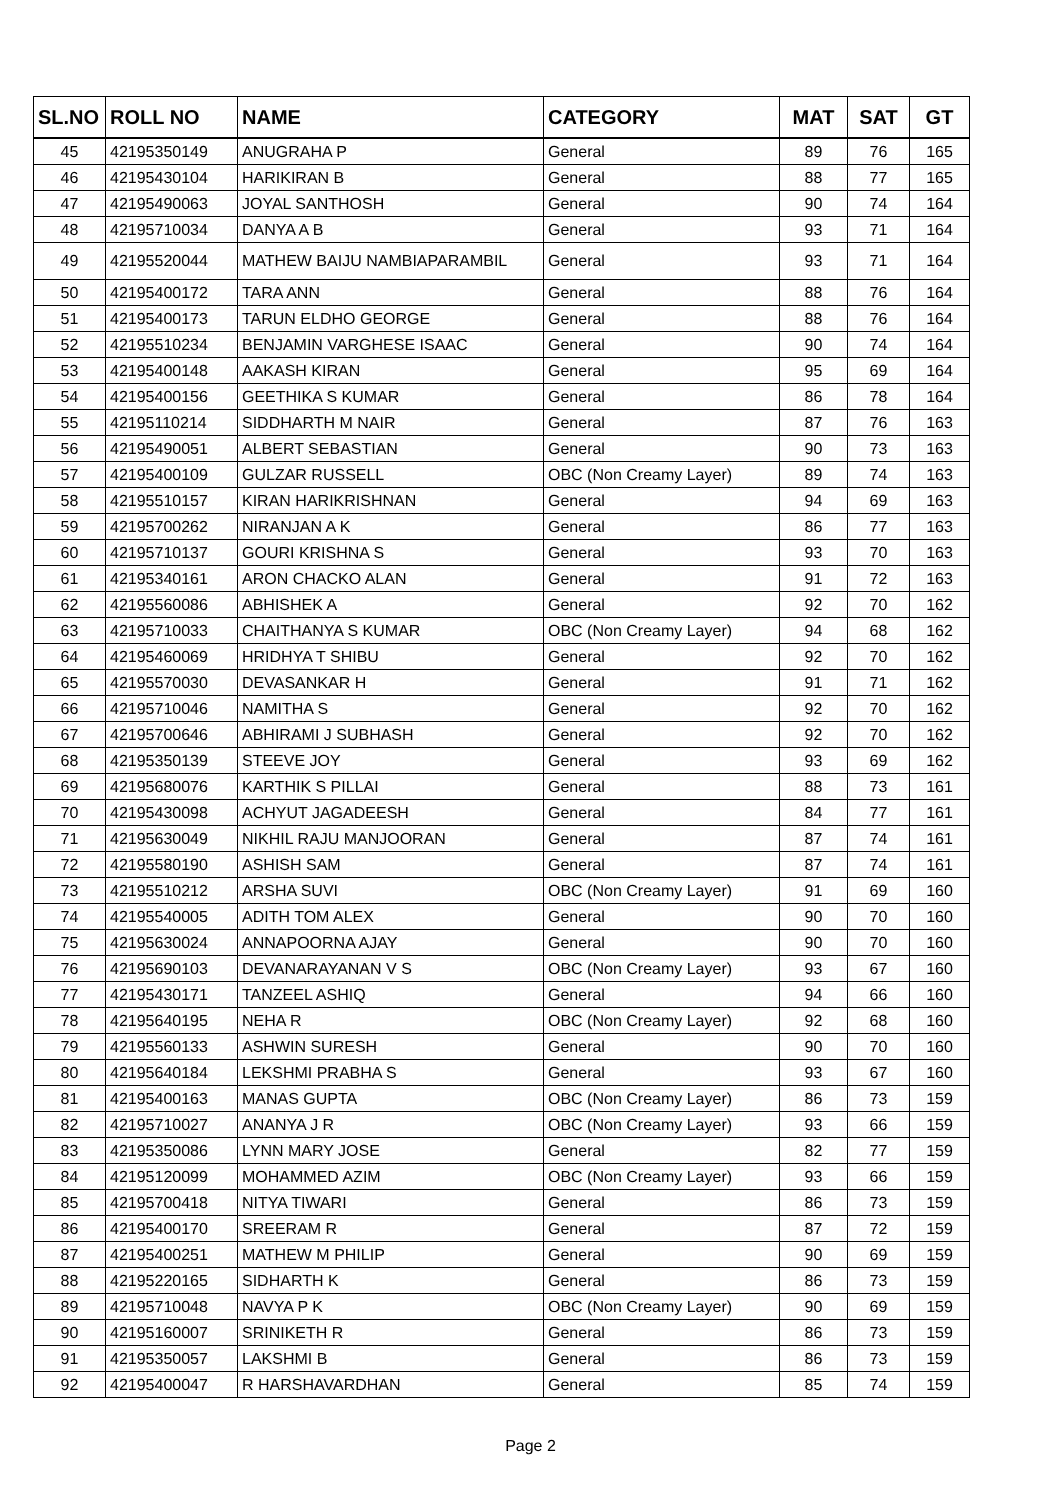| SL.NO | ROLL NO | NAME | CATEGORY | MAT | SAT | GT |
| --- | --- | --- | --- | --- | --- | --- |
| 45 | 42195350149 | ANUGRAHA P | General | 89 | 76 | 165 |
| 46 | 42195430104 | HARIKIRAN B | General | 88 | 77 | 165 |
| 47 | 42195490063 | JOYAL SANTHOSH | General | 90 | 74 | 164 |
| 48 | 42195710034 | DANYA A B | General | 93 | 71 | 164 |
| 49 | 42195520044 | MATHEW BAIJU NAMBIAPARAMBIL | General | 93 | 71 | 164 |
| 50 | 42195400172 | TARA ANN | General | 88 | 76 | 164 |
| 51 | 42195400173 | TARUN ELDHO GEORGE | General | 88 | 76 | 164 |
| 52 | 42195510234 | BENJAMIN VARGHESE ISAAC | General | 90 | 74 | 164 |
| 53 | 42195400148 | AAKASH KIRAN | General | 95 | 69 | 164 |
| 54 | 42195400156 | GEETHIKA S KUMAR | General | 86 | 78 | 164 |
| 55 | 42195110214 | SIDDHARTH M NAIR | General | 87 | 76 | 163 |
| 56 | 42195490051 | ALBERT SEBASTIAN | General | 90 | 73 | 163 |
| 57 | 42195400109 | GULZAR RUSSELL | OBC (Non Creamy Layer) | 89 | 74 | 163 |
| 58 | 42195510157 | KIRAN HARIKRISHNAN | General | 94 | 69 | 163 |
| 59 | 42195700262 | NIRANJAN A K | General | 86 | 77 | 163 |
| 60 | 42195710137 | GOURI KRISHNA S | General | 93 | 70 | 163 |
| 61 | 42195340161 | ARON CHACKO ALAN | General | 91 | 72 | 163 |
| 62 | 42195560086 | ABHISHEK A | General | 92 | 70 | 162 |
| 63 | 42195710033 | CHAITHANYA S KUMAR | OBC (Non Creamy Layer) | 94 | 68 | 162 |
| 64 | 42195460069 | HRIDHYA T SHIBU | General | 92 | 70 | 162 |
| 65 | 42195570030 | DEVASANKAR H | General | 91 | 71 | 162 |
| 66 | 42195710046 | NAMITHA S | General | 92 | 70 | 162 |
| 67 | 42195700646 | ABHIRAMI J SUBHASH | General | 92 | 70 | 162 |
| 68 | 42195350139 | STEEVE JOY | General | 93 | 69 | 162 |
| 69 | 42195680076 | KARTHIK S PILLAI | General | 88 | 73 | 161 |
| 70 | 42195430098 | ACHYUT JAGADEESH | General | 84 | 77 | 161 |
| 71 | 42195630049 | NIKHIL RAJU MANJOORAN | General | 87 | 74 | 161 |
| 72 | 42195580190 | ASHISH SAM | General | 87 | 74 | 161 |
| 73 | 42195510212 | ARSHA SUVI | OBC (Non Creamy Layer) | 91 | 69 | 160 |
| 74 | 42195540005 | ADITH TOM ALEX | General | 90 | 70 | 160 |
| 75 | 42195630024 | ANNAPOORNA AJAY | General | 90 | 70 | 160 |
| 76 | 42195690103 | DEVANARAYANAN V S | OBC (Non Creamy Layer) | 93 | 67 | 160 |
| 77 | 42195430171 | TANZEEL ASHIQ | General | 94 | 66 | 160 |
| 78 | 42195640195 | NEHA R | OBC (Non Creamy Layer) | 92 | 68 | 160 |
| 79 | 42195560133 | ASHWIN SURESH | General | 90 | 70 | 160 |
| 80 | 42195640184 | LEKSHMI PRABHA S | General | 93 | 67 | 160 |
| 81 | 42195400163 | MANAS GUPTA | OBC (Non Creamy Layer) | 86 | 73 | 159 |
| 82 | 42195710027 | ANANYA J R | OBC (Non Creamy Layer) | 93 | 66 | 159 |
| 83 | 42195350086 | LYNN MARY JOSE | General | 82 | 77 | 159 |
| 84 | 42195120099 | MOHAMMED AZIM | OBC (Non Creamy Layer) | 93 | 66 | 159 |
| 85 | 42195700418 | NITYA TIWARI | General | 86 | 73 | 159 |
| 86 | 42195400170 | SREERAM R | General | 87 | 72 | 159 |
| 87 | 42195400251 | MATHEW M PHILIP | General | 90 | 69 | 159 |
| 88 | 42195220165 | SIDHARTH K | General | 86 | 73 | 159 |
| 89 | 42195710048 | NAVYA P K | OBC (Non Creamy Layer) | 90 | 69 | 159 |
| 90 | 42195160007 | SRINIKETH R | General | 86 | 73 | 159 |
| 91 | 42195350057 | LAKSHMI B | General | 86 | 73 | 159 |
| 92 | 42195400047 | R HARSHAVARDHAN | General | 85 | 74 | 159 |
Page 2